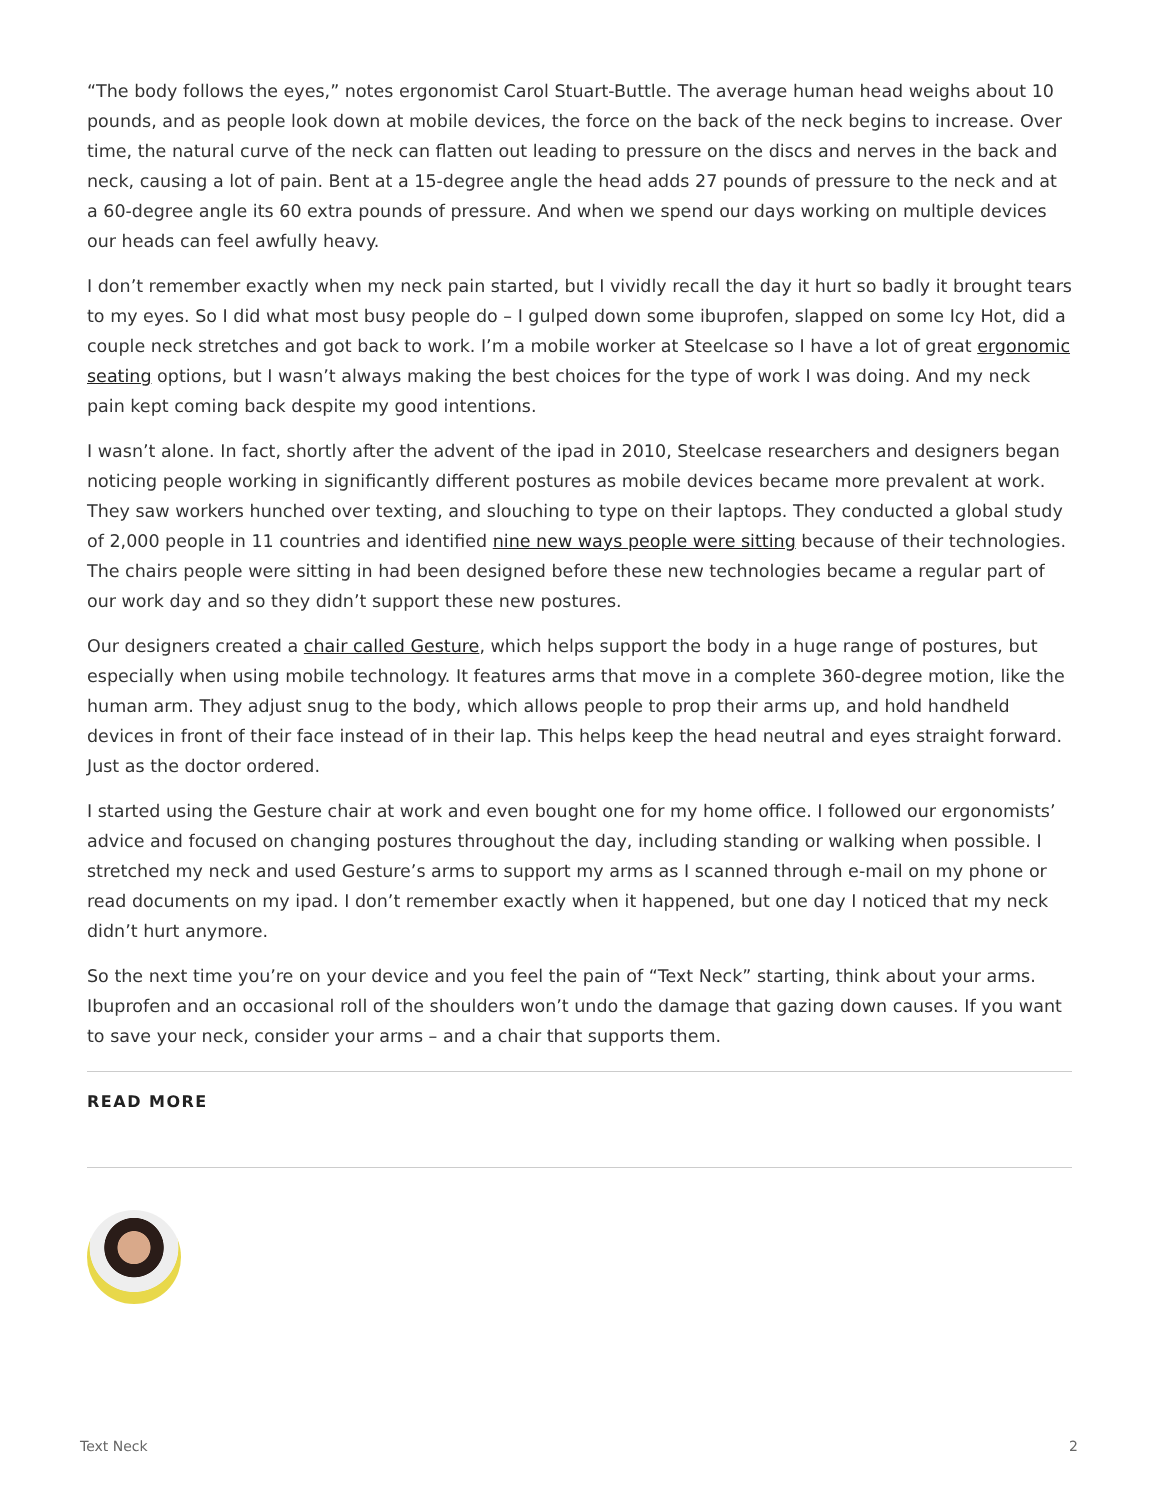“The body follows the eyes,” notes ergonomist Carol Stuart-Buttle. The average human head weighs about 10 pounds, and as people look down at mobile devices, the force on the back of the neck begins to increase. Over time, the natural curve of the neck can flatten out leading to pressure on the discs and nerves in the back and neck, causing a lot of pain. Bent at a 15-degree angle the head adds 27 pounds of pressure to the neck and at a 60-degree angle its 60 extra pounds of pressure. And when we spend our days working on multiple devices our heads can feel awfully heavy.
I don’t remember exactly when my neck pain started, but I vividly recall the day it hurt so badly it brought tears to my eyes. So I did what most busy people do – I gulped down some ibuprofen, slapped on some Icy Hot, did a couple neck stretches and got back to work. I’m a mobile worker at Steelcase so I have a lot of great ergonomic seating options, but I wasn’t always making the best choices for the type of work I was doing. And my neck pain kept coming back despite my good intentions.
I wasn’t alone. In fact, shortly after the advent of the ipad in 2010, Steelcase researchers and designers began noticing people working in significantly different postures as mobile devices became more prevalent at work. They saw workers hunched over texting, and slouching to type on their laptops. They conducted a global study of 2,000 people in 11 countries and identified nine new ways people were sitting because of their technologies. The chairs people were sitting in had been designed before these new technologies became a regular part of our work day and so they didn’t support these new postures.
Our designers created a chair called Gesture, which helps support the body in a huge range of postures, but especially when using mobile technology. It features arms that move in a complete 360-degree motion, like the human arm. They adjust snug to the body, which allows people to prop their arms up, and hold handheld devices in front of their face instead of in their lap. This helps keep the head neutral and eyes straight forward. Just as the doctor ordered.
I started using the Gesture chair at work and even bought one for my home office. I followed our ergonomists’ advice and focused on changing postures throughout the day, including standing or walking when possible. I stretched my neck and used Gesture’s arms to support my arms as I scanned through e-mail on my phone or read documents on my ipad. I don’t remember exactly when it happened, but one day I noticed that my neck didn’t hurt anymore.
So the next time you’re on your device and you feel the pain of “Text Neck” starting, think about your arms. Ibuprofen and an occasional roll of the shoulders won’t undo the damage that gazing down causes. If you want to save your neck, consider your arms – and a chair that supports them.
READ MORE
Text Neck 2